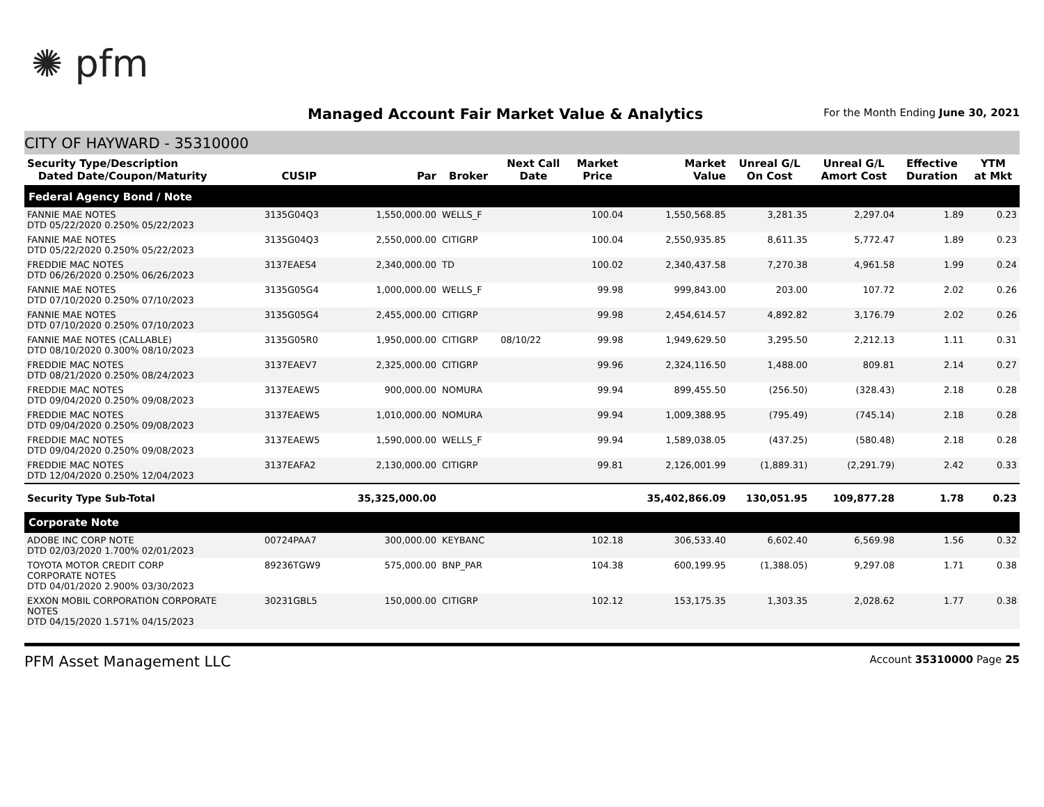✺ pfm
Managed Account Fair Market Value & Analytics
For the Month Ending June 30, 2021
CITY OF HAYWARD - 35310000
| Security Type/Description Dated Date/Coupon/Maturity | CUSIP | Par | Broker | Next Call Date | Market Price | Market Value | Unreal G/L On Cost | Unreal G/L Amort Cost | Effective Duration | YTM at Mkt |
| --- | --- | --- | --- | --- | --- | --- | --- | --- | --- | --- |
| Federal Agency Bond / Note | | | | | | | | | | |
| FANNIE MAE NOTES DTD 05/22/2020 0.250% 05/22/2023 | 3135G04Q3 | 1,550,000.00 | WELLS_F | | 100.04 | 1,550,568.85 | 3,281.35 | 2,297.04 | 1.89 | 0.23 |
| FANNIE MAE NOTES DTD 05/22/2020 0.250% 05/22/2023 | 3135G04Q3 | 2,550,000.00 | CITIGRP | | 100.04 | 2,550,935.85 | 8,611.35 | 5,772.47 | 1.89 | 0.23 |
| FREDDIE MAC NOTES DTD 06/26/2020 0.250% 06/26/2023 | 3137EAES4 | 2,340,000.00 | TD | | 100.02 | 2,340,437.58 | 7,270.38 | 4,961.58 | 1.99 | 0.24 |
| FANNIE MAE NOTES DTD 07/10/2020 0.250% 07/10/2023 | 3135G05G4 | 1,000,000.00 | WELLS_F | | 99.98 | 999,843.00 | 203.00 | 107.72 | 2.02 | 0.26 |
| FANNIE MAE NOTES DTD 07/10/2020 0.250% 07/10/2023 | 3135G05G4 | 2,455,000.00 | CITIGRP | | 99.98 | 2,454,614.57 | 4,892.82 | 3,176.79 | 2.02 | 0.26 |
| FANNIE MAE NOTES (CALLABLE) DTD 08/10/2020 0.300% 08/10/2023 | 3135G05R0 | 1,950,000.00 | CITIGRP | 08/10/22 | 99.98 | 1,949,629.50 | 3,295.50 | 2,212.13 | 1.11 | 0.31 |
| FREDDIE MAC NOTES DTD 08/21/2020 0.250% 08/24/2023 | 3137EAEV7 | 2,325,000.00 | CITIGRP | | 99.96 | 2,324,116.50 | 1,488.00 | 809.81 | 2.14 | 0.27 |
| FREDDIE MAC NOTES DTD 09/04/2020 0.250% 09/08/2023 | 3137EAEW5 | 900,000.00 | NOMURA | | 99.94 | 899,455.50 | (256.50) | (328.43) | 2.18 | 0.28 |
| FREDDIE MAC NOTES DTD 09/04/2020 0.250% 09/08/2023 | 3137EAEW5 | 1,010,000.00 | NOMURA | | 99.94 | 1,009,388.95 | (795.49) | (745.14) | 2.18 | 0.28 |
| FREDDIE MAC NOTES DTD 09/04/2020 0.250% 09/08/2023 | 3137EAEW5 | 1,590,000.00 | WELLS_F | | 99.94 | 1,589,038.05 | (437.25) | (580.48) | 2.18 | 0.28 |
| FREDDIE MAC NOTES DTD 12/04/2020 0.250% 12/04/2023 | 3137EAFA2 | 2,130,000.00 | CITIGRP | | 99.81 | 2,126,001.99 | (1,889.31) | (2,291.79) | 2.42 | 0.33 |
| Security Type Sub-Total | | 35,325,000.00 | | | | 35,402,866.09 | 130,051.95 | 109,877.28 | 1.78 | 0.23 |
| Corporate Note | | | | | | | | | | |
| ADOBE INC CORP NOTE DTD 02/03/2020 1.700% 02/01/2023 | 00724PAA7 | 300,000.00 | KEYBANC | | 102.18 | 306,533.40 | 6,602.40 | 6,569.98 | 1.56 | 0.32 |
| TOYOTA MOTOR CREDIT CORP CORPORATE NOTES DTD 04/01/2020 2.900% 03/30/2023 | 89236TGW9 | 575,000.00 | BNP_PAR | | 104.38 | 600,199.95 | (1,388.05) | 9,297.08 | 1.71 | 0.38 |
| EXXON MOBIL CORPORATION CORPORATE NOTES DTD 04/15/2020 1.571% 04/15/2023 | 30231GBL5 | 150,000.00 | CITIGRP | | 102.12 | 153,175.35 | 1,303.35 | 2,028.62 | 1.77 | 0.38 |
PFM Asset Management LLC Account 35310000 Page 25